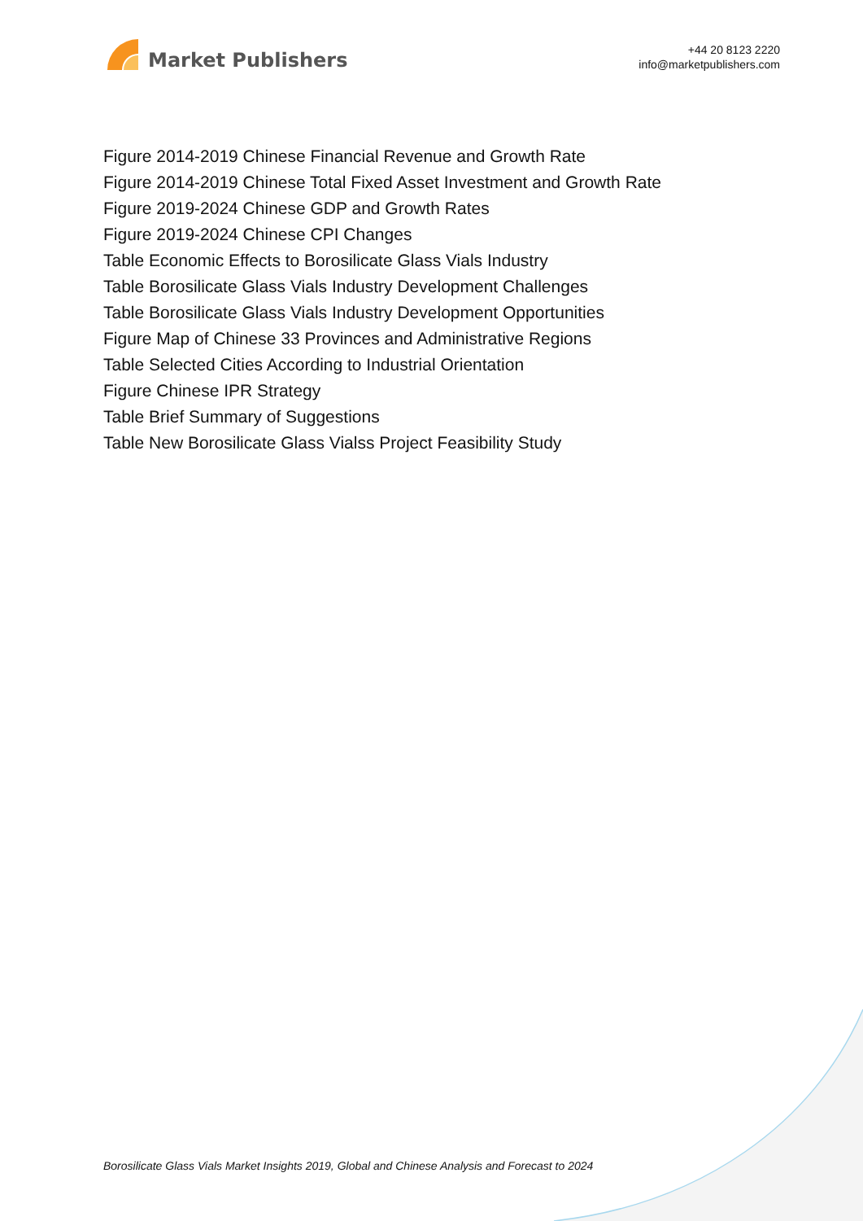Market Publishers
+44 20 8123 2220
info@marketpublishers.com
Figure 2014-2019 Chinese Financial Revenue and Growth Rate
Figure 2014-2019 Chinese Total Fixed Asset Investment and Growth Rate
Figure 2019-2024 Chinese GDP and Growth Rates
Figure 2019-2024 Chinese CPI Changes
Table Economic Effects to Borosilicate Glass Vials Industry
Table Borosilicate Glass Vials Industry Development Challenges
Table Borosilicate Glass Vials Industry Development Opportunities
Figure Map of Chinese 33 Provinces and Administrative Regions
Table Selected Cities According to Industrial Orientation
Figure Chinese IPR Strategy
Table Brief Summary of Suggestions
Table New Borosilicate Glass Vialss Project Feasibility Study
Borosilicate Glass Vials Market Insights 2019, Global and Chinese Analysis and Forecast to 2024